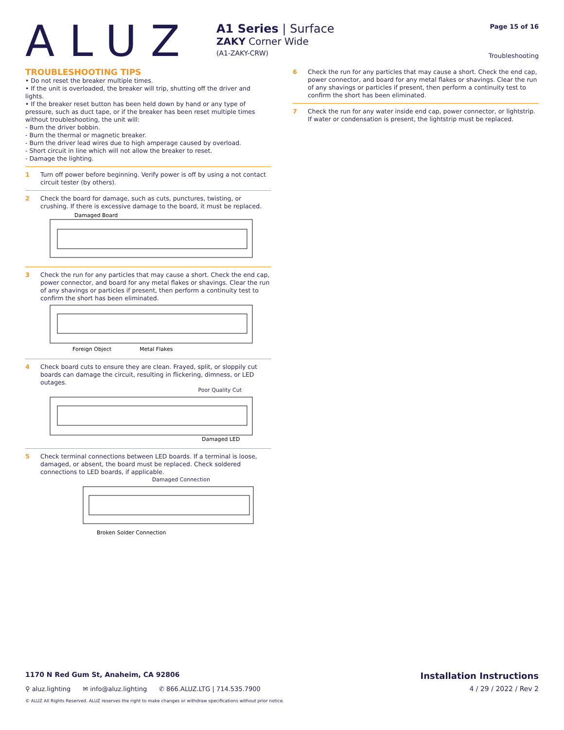ALUZ
A1 Series | Surface
ZAKY Corner Wide
(A1-ZAKY-CRW)
Page 15 of 16
Troubleshooting
TROUBLESHOOTING TIPS
• Do not reset the breaker multiple times.
• If the unit is overloaded, the breaker will trip, shutting off the driver and lights.
• If the breaker reset button has been held down by hand or any type of pressure, such as duct tape, or if the breaker has been reset multiple times without troubleshooting, the unit will:
- Burn the driver bobbin.
- Burn the thermal or magnetic breaker.
- Burn the driver lead wires due to high amperage caused by overload.
- Short circuit in line which will not allow the breaker to reset.
- Damage the lighting.
1 Turn off power before beginning. Verify power is off by using a not contact circuit tester (by others).
2 Check the board for damage, such as cuts, punctures, twisting, or crushing. If there is excessive damage to the board, it must be replaced.
Damaged Board
3 Check the run for any particles that may cause a short. Check the end cap, power connector, and board for any metal flakes or shavings. Clear the run of any shavings or particles if present, then perform a continuity test to confirm the short has been eliminated.
Foreign Object
Metal Flakes
4 Check board cuts to ensure they are clean. Frayed, split, or sloppily cut boards can damage the circuit, resulting in flickering, dimness, or LED outages.
Poor Quality Cut
Damaged LED
5 Check terminal connections between LED boards. If a terminal is loose, damaged, or absent, the board must be replaced. Check soldered connections to LED boards, if applicable.
Damaged Connection
Broken Solder Connection
6 Check the run for any particles that may cause a short. Check the end cap, power connector, and board for any metal flakes or shavings. Clear the run of any shavings or particles if present, then perform a continuity test to confirm the short has been eliminated.
7 Check the run for any water inside end cap, power connector, or lightstrip. If water or condensation is present, the lightstrip must be replaced.
1170 N Red Gum St, Anaheim, CA 92806
⚲ aluz.lighting ✉ info@aluz.lighting ✆ 866.ALUZ.LTG | 714.535.7900
© ALUZ All Rights Reserved. ALUZ reserves the right to make changes or withdraw specifications without prior notice.
Installation Instructions
4 / 29 / 2022 / Rev 2